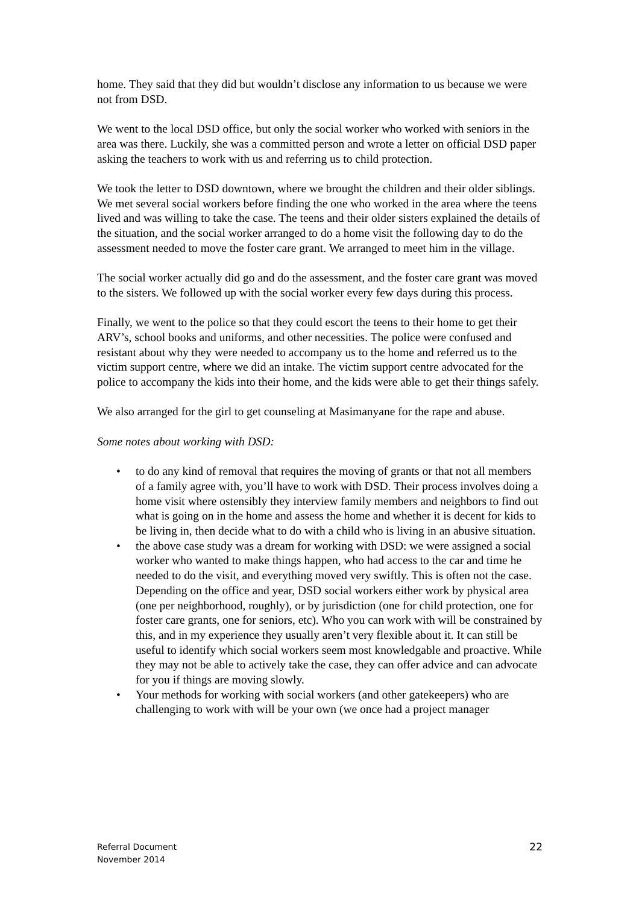home. They said that they did but wouldn’t disclose any information to us because we were not from DSD.
We went to the local DSD office, but only the social worker who worked with seniors in the area was there. Luckily, she was a committed person and wrote a letter on official DSD paper asking the teachers to work with us and referring us to child protection.
We took the letter to DSD downtown, where we brought the children and their older siblings. We met several social workers before finding the one who worked in the area where the teens lived and was willing to take the case. The teens and their older sisters explained the details of the situation, and the social worker arranged to do a home visit the following day to do the assessment needed to move the foster care grant. We arranged to meet him in the village.
The social worker actually did go and do the assessment, and the foster care grant was moved to the sisters. We followed up with the social worker every few days during this process.
Finally, we went to the police so that they could escort the teens to their home to get their ARV’s, school books and uniforms, and other necessities. The police were confused and resistant about why they were needed to accompany us to the home and referred us to the victim support centre, where we did an intake. The victim support centre advocated for the police to accompany the kids into their home, and the kids were able to get their things safely.
We also arranged for the girl to get counseling at Masimanyane for the rape and abuse.
Some notes about working with DSD:
• to do any kind of removal that requires the moving of grants or that not all members of a family agree with, you’ll have to work with DSD. Their process involves doing a home visit where ostensibly they interview family members and neighbors to find out what is going on in the home and assess the home and whether it is decent for kids to be living in, then decide what to do with a child who is living in an abusive situation.
• the above case study was a dream for working with DSD: we were assigned a social worker who wanted to make things happen, who had access to the car and time he needed to do the visit, and everything moved very swiftly. This is often not the case. Depending on the office and year, DSD social workers either work by physical area (one per neighborhood, roughly), or by jurisdiction (one for child protection, one for foster care grants, one for seniors, etc). Who you can work with will be constrained by this, and in my experience they usually aren’t very flexible about it. It can still be useful to identify which social workers seem most knowledgable and proactive. While they may not be able to actively take the case, they can offer advice and can advocate for you if things are moving slowly.
• Your methods for working with social workers (and other gatekeepers) who are challenging to work with will be your own (we once had a project manager
Referral Document
November 2014
22